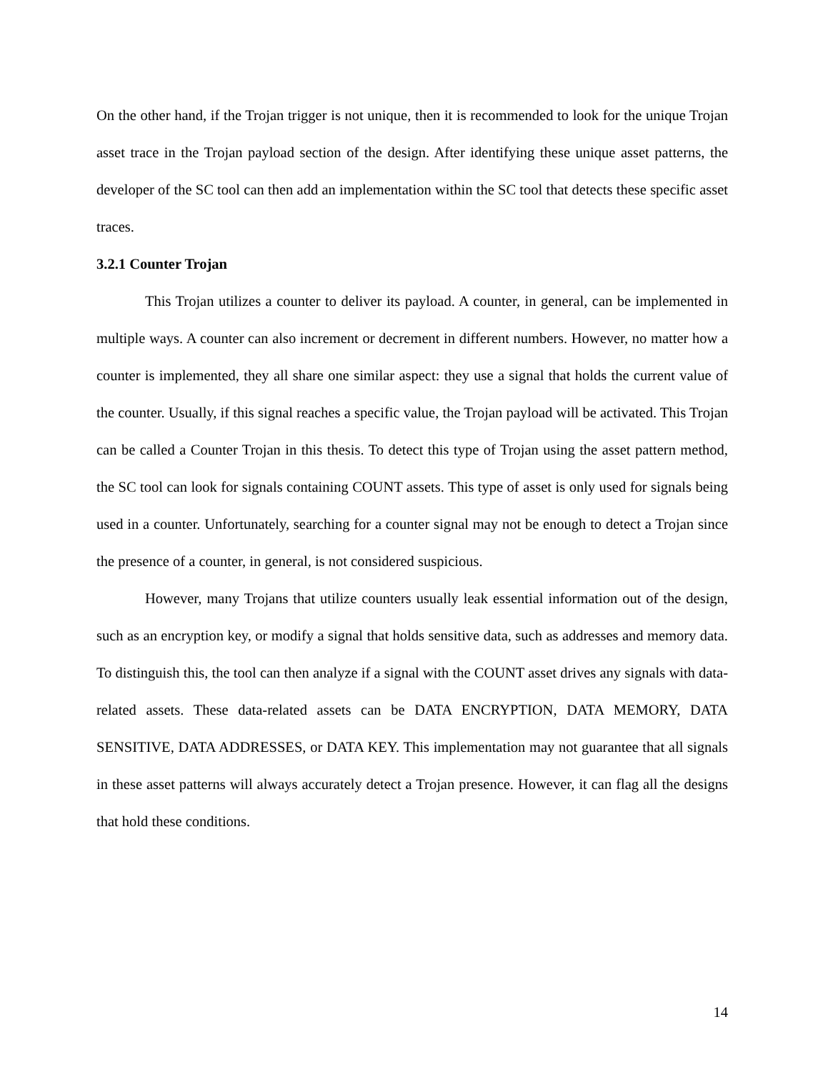On the other hand, if the Trojan trigger is not unique, then it is recommended to look for the unique Trojan asset trace in the Trojan payload section of the design. After identifying these unique asset patterns, the developer of the SC tool can then add an implementation within the SC tool that detects these specific asset traces.
3.2.1 Counter Trojan
This Trojan utilizes a counter to deliver its payload. A counter, in general, can be implemented in multiple ways. A counter can also increment or decrement in different numbers. However, no matter how a counter is implemented, they all share one similar aspect: they use a signal that holds the current value of the counter. Usually, if this signal reaches a specific value, the Trojan payload will be activated. This Trojan can be called a Counter Trojan in this thesis. To detect this type of Trojan using the asset pattern method, the SC tool can look for signals containing COUNT assets. This type of asset is only used for signals being used in a counter. Unfortunately, searching for a counter signal may not be enough to detect a Trojan since the presence of a counter, in general, is not considered suspicious.
However, many Trojans that utilize counters usually leak essential information out of the design, such as an encryption key, or modify a signal that holds sensitive data, such as addresses and memory data. To distinguish this, the tool can then analyze if a signal with the COUNT asset drives any signals with data-related assets. These data-related assets can be DATA ENCRYPTION, DATA MEMORY, DATA SENSITIVE, DATA ADDRESSES, or DATA KEY. This implementation may not guarantee that all signals in these asset patterns will always accurately detect a Trojan presence. However, it can flag all the designs that hold these conditions.
14